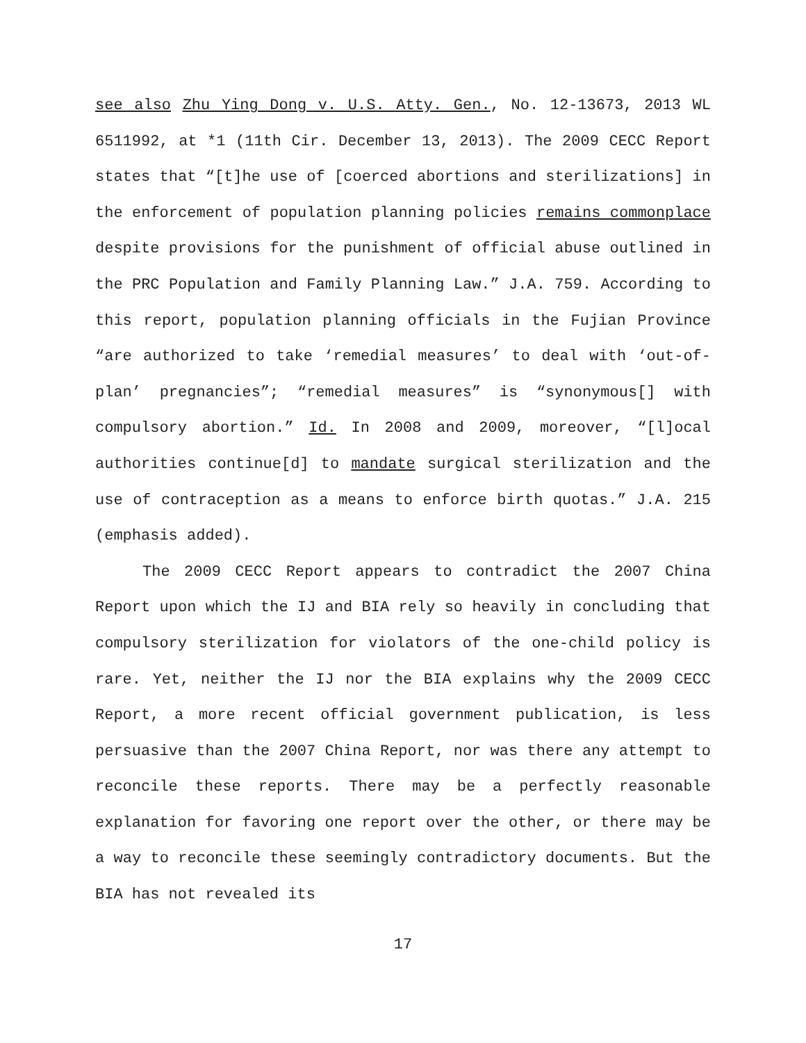see also Zhu Ying Dong v. U.S. Atty. Gen., No. 12-13673, 2013 WL 6511992, at *1 (11th Cir. December 13, 2013). The 2009 CECC Report states that “[t]he use of [coerced abortions and sterilizations] in the enforcement of population planning policies remains commonplace despite provisions for the punishment of official abuse outlined in the PRC Population and Family Planning Law.” J.A. 759. According to this report, population planning officials in the Fujian Province “are authorized to take ‘remedial measures’ to deal with ‘out-of-plan’ pregnancies”; “remedial measures” is “synonymous[] with compulsory abortion.” Id. In 2008 and 2009, moreover, “[l]ocal authorities continue[d] to mandate surgical sterilization and the use of contraception as a means to enforce birth quotas.” J.A. 215 (emphasis added).
The 2009 CECC Report appears to contradict the 2007 China Report upon which the IJ and BIA rely so heavily in concluding that compulsory sterilization for violators of the one-child policy is rare. Yet, neither the IJ nor the BIA explains why the 2009 CECC Report, a more recent official government publication, is less persuasive than the 2007 China Report, nor was there any attempt to reconcile these reports. There may be a perfectly reasonable explanation for favoring one report over the other, or there may be a way to reconcile these seemingly contradictory documents. But the BIA has not revealed its
17